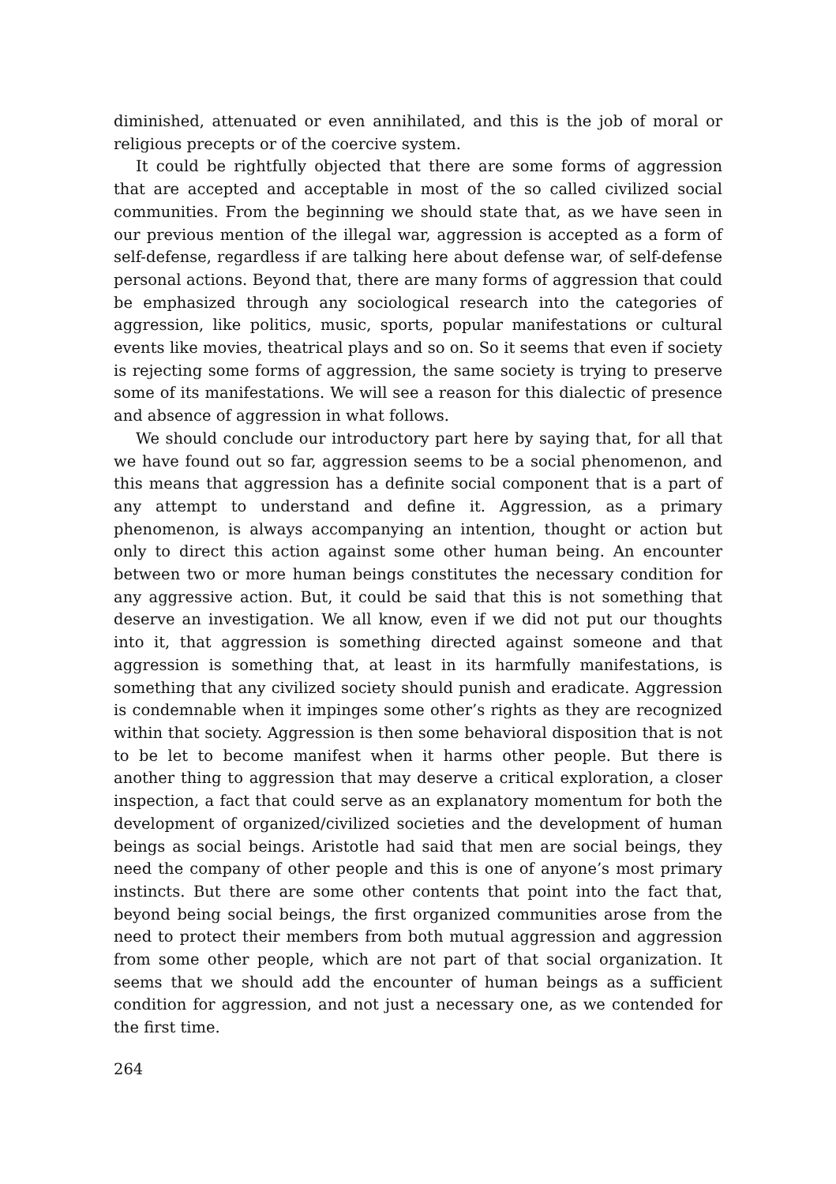diminished, attenuated or even annihilated, and this is the job of moral or religious precepts or of the coercive system.
It could be rightfully objected that there are some forms of aggression that are accepted and acceptable in most of the so called civilized social communities. From the beginning we should state that, as we have seen in our previous mention of the illegal war, aggression is accepted as a form of self-defense, regardless if are talking here about defense war, of self-defense personal actions. Beyond that, there are many forms of aggression that could be emphasized through any sociological research into the categories of aggression, like politics, music, sports, popular manifestations or cultural events like movies, theatrical plays and so on. So it seems that even if society is rejecting some forms of aggression, the same society is trying to preserve some of its manifestations. We will see a reason for this dialectic of presence and absence of aggression in what follows.
We should conclude our introductory part here by saying that, for all that we have found out so far, aggression seems to be a social phenomenon, and this means that aggression has a definite social component that is a part of any attempt to understand and define it. Aggression, as a primary phenomenon, is always accompanying an intention, thought or action but only to direct this action against some other human being. An encounter between two or more human beings constitutes the necessary condition for any aggressive action. But, it could be said that this is not something that deserve an investigation. We all know, even if we did not put our thoughts into it, that aggression is something directed against someone and that aggression is something that, at least in its harmfully manifestations, is something that any civilized society should punish and eradicate. Aggression is condemnable when it impinges some other’s rights as they are recognized within that society. Aggression is then some behavioral disposition that is not to be let to become manifest when it harms other people. But there is another thing to aggression that may deserve a critical exploration, a closer inspection, a fact that could serve as an explanatory momentum for both the development of organized/civilized societies and the development of human beings as social beings. Aristotle had said that men are social beings, they need the company of other people and this is one of anyone’s most primary instincts. But there are some other contents that point into the fact that, beyond being social beings, the first organized communities arose from the need to protect their members from both mutual aggression and aggression from some other people, which are not part of that social organization. It seems that we should add the encounter of human beings as a sufficient condition for aggression, and not just a necessary one, as we contended for the first time.
264